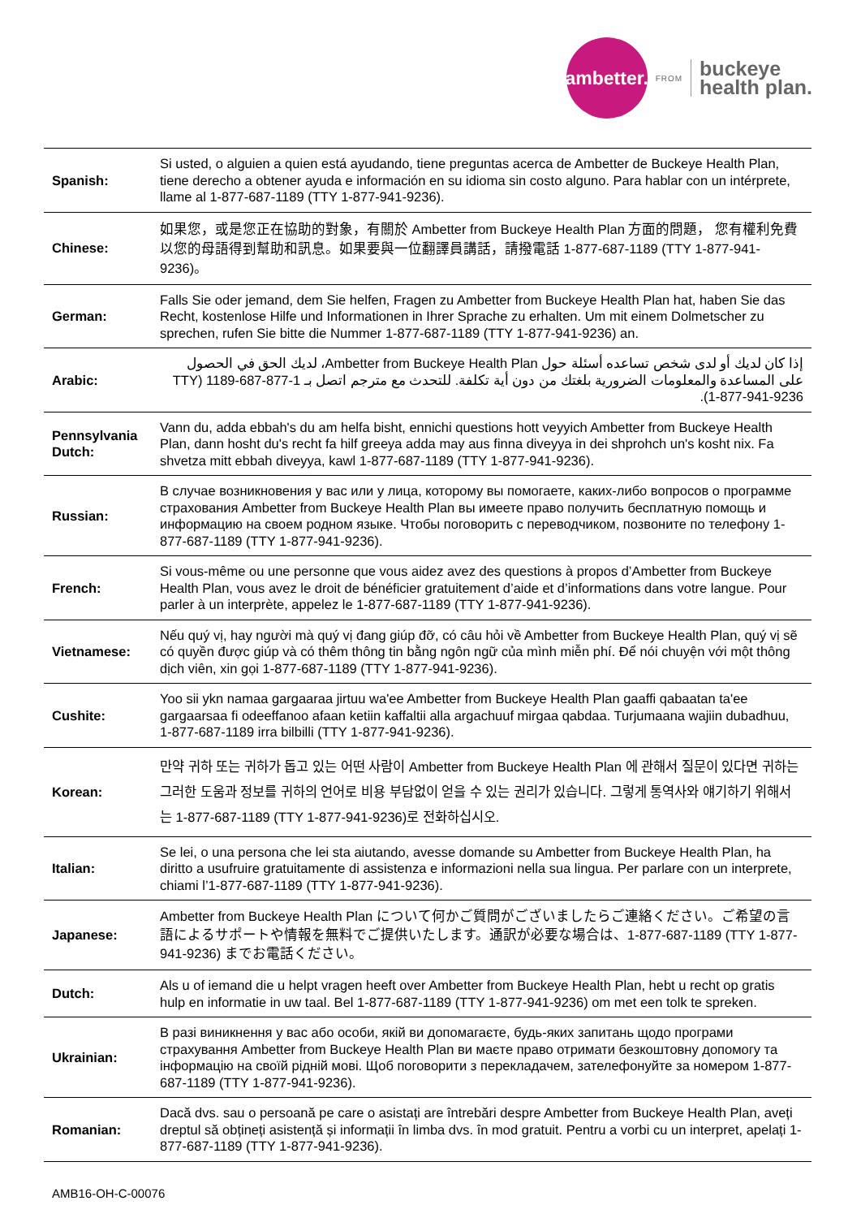ambetter.
FROM
buckeye
health plan.
| Spanish: | Si usted, o alguien a quien está ayudando, tiene preguntas acerca de Ambetter de Buckeye Health Plan, tiene derecho a obtener ayuda e información en su idioma sin costo alguno. Para hablar con un intérprete, llame al 1-877-687-1189 (TTY 1-877-941-9236). |
| Chinese: | 如果您，或是您正在協助的對象，有關於 Ambetter from Buckeye Health Plan 方面的問題， 您有權利免費以您的母語得到幫助和訊息。如果要與一位翻譯員講話，請撥電話 1-877-687-1189 (TTY 1-877-941-9236)。 |
| German: | Falls Sie oder jemand, dem Sie helfen, Fragen zu Ambetter from Buckeye Health Plan hat, haben Sie das Recht, kostenlose Hilfe und Informationen in Ihrer Sprache zu erhalten. Um mit einem Dolmetscher zu sprechen, rufen Sie bitte die Nummer 1-877-687-1189 (TTY 1-877-941-9236) an. |
| Arabic: | إذا كان لديك أو لدى شخص تساعده أسئلة حول Ambetter from Buckeye Health Plan، لديك الحق في الحصول على المساعدة والمعلومات الضرورية بلغتك من دون أية تكلفة. للتحدث مع مترجم اتصل بـ 1-877-687-1189 (TTY 1-877-941-9236). |
| Pennsylvania Dutch: | Vann du, adda ebbah's du am helfa bisht, ennichi questions hott veyyich Ambetter from Buckeye Health Plan, dann hosht du's recht fa hilf greeya adda may aus finna diveyya in dei shprohch un's kosht nix. Fa shvetza mitt ebbah diveyya, kawl 1-877-687-1189 (TTY 1-877-941-9236). |
| Russian: | В случае возникновения у вас или у лица, которому вы помогаете, каких-либо вопросов о программе страхования Ambetter from Buckeye Health Plan вы имеете право получить бесплатную помощь и информацию на своем родном языке. Чтобы поговорить с переводчиком, позвоните по телефону 1-877-687-1189 (TTY 1-877-941-9236). |
| French: | Si vous-même ou une personne que vous aidez avez des questions à propos d’Ambetter from Buckeye Health Plan, vous avez le droit de bénéficier gratuitement d’aide et d’informations dans votre langue. Pour parler à un interprète, appelez le 1-877-687-1189 (TTY 1-877-941-9236). |
| Vietnamese: | Nếu quý vị, hay người mà quý vị đang giúp đỡ, có câu hỏi về Ambetter from Buckeye Health Plan, quý vị sẽ có quyền được giúp và có thêm thông tin bằng ngôn ngữ của mình miễn phí. Để nói chuyện với một thông dịch viên, xin gọi 1-877-687-1189 (TTY 1-877-941-9236). |
| Cushite: | Yoo sii ykn namaa gargaaraa jirtuu wa'ee Ambetter from Buckeye Health Plan gaaffi qabaatan ta'ee gargaarsaa fi odeeffanoo afaan ketiin kaffaltii alla argachuuf mirgaa qabdaa. Turjumaana wajiin dubadhuu, 1-877-687-1189 irra bilbilli (TTY 1-877-941-9236). |
| Korean: | 만약 귀하 또는 귀하가 돕고 있는 어떤 사람이 Ambetter from Buckeye Health Plan 에 관해서 질문이 있다면 귀하는 그러한 도움과 정보를 귀하의 언어로 비용 부담없이 얻을 수 있는 권리가 있습니다. 그렇게 통역사와 얘기하기 위해서는 1-877-687-1189 (TTY 1-877-941-9236)로 전화하십시오. |
| Italian: | Se lei, o una persona che lei sta aiutando, avesse domande su Ambetter from Buckeye Health Plan, ha diritto a usufruire gratuitamente di assistenza e informazioni nella sua lingua. Per parlare con un interprete, chiami l’1-877-687-1189 (TTY 1-877-941-9236). |
| Japanese: | Ambetter from Buckeye Health Plan について何かご質問がございましたらご連絡ください。ご希望の言語によるサポートや情報を無料でご提供いたします。通訳が必要な場合は、1-877-687-1189 (TTY 1-877-941-9236) までお電話ください。 |
| Dutch: | Als u of iemand die u helpt vragen heeft over Ambetter from Buckeye Health Plan, hebt u recht op gratis hulp en informatie in uw taal. Bel 1-877-687-1189 (TTY 1-877-941-9236) om met een tolk te spreken. |
| Ukrainian: | В разі виникнення у вас або особи, якій ви допомагаєте, будь-яких запитань щодо програми страхування Ambetter from Buckeye Health Plan ви маєте право отримати безкоштовну допомогу та інформацію на своїй рідній мові. Щоб поговорити з перекладачем, зателефонуйте за номером 1-877-687-1189 (TTY 1-877-941-9236). |
| Romanian: | Dacă dvs. sau o persoană pe care o asistați are întrebări despre Ambetter from Buckeye Health Plan, aveți dreptul să obțineți asistență și informații în limba dvs. în mod gratuit. Pentru a vorbi cu un interpret, apelați 1-877-687-1189 (TTY 1-877-941-9236). |
AMB16-OH-C-00076